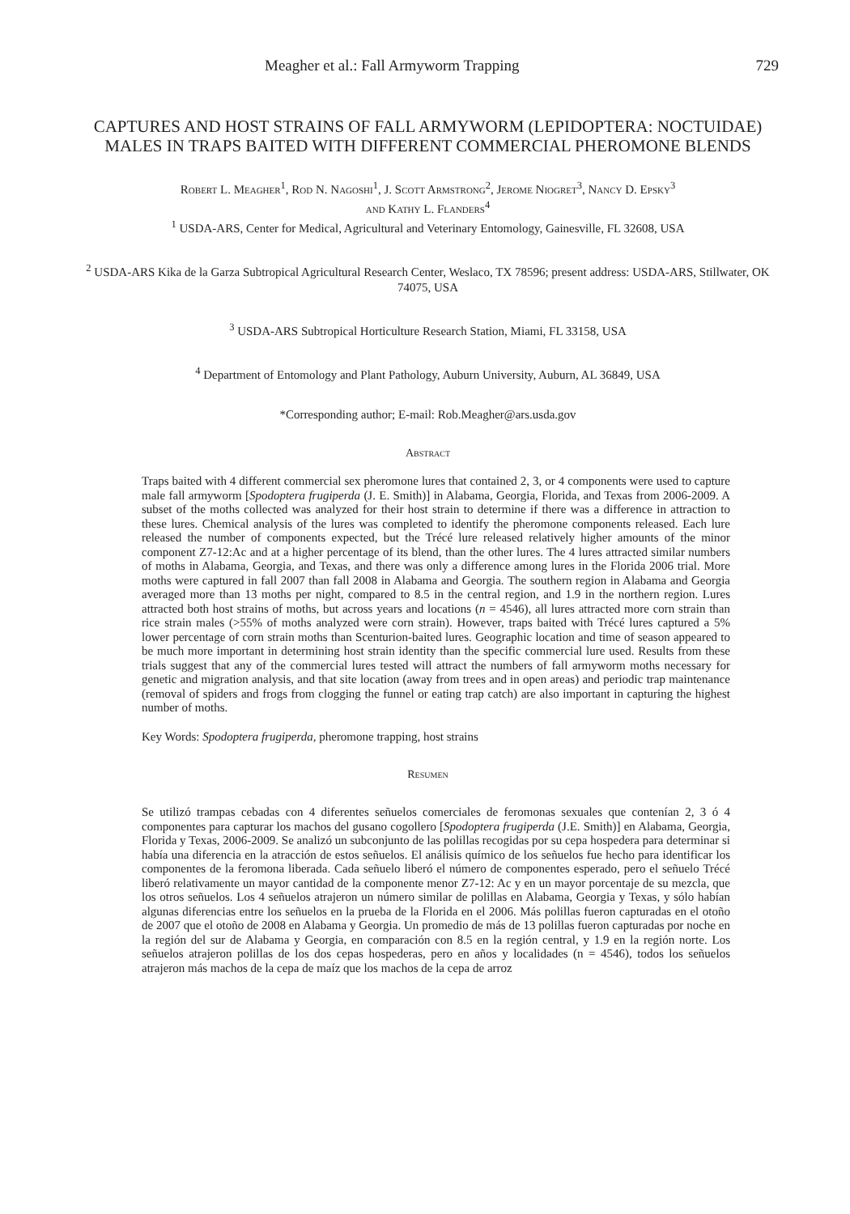Meagher et al.: Fall Armyworm Trapping 729
CAPTURES AND HOST STRAINS OF FALL ARMYWORM (LEPIDOPTERA: NOCTUIDAE) MALES IN TRAPS BAITED WITH DIFFERENT COMMERCIAL PHEROMONE BLENDS
Robert L. Meagher<sup>1</sup>, Rod N. Nagoshi<sup>1</sup>, J. Scott Armstrong<sup>2</sup>, Jerome Niogret<sup>3</sup>, Nancy D. Epsky<sup>3</sup>
and Kathy L. Flanders<sup>4</sup>
<sup>1</sup> USDA-ARS, Center for Medical, Agricultural and Veterinary Entomology, Gainesville, FL 32608, USA
<sup>2</sup> USDA-ARS Kika de la Garza Subtropical Agricultural Research Center, Weslaco, TX 78596; present address: USDA-ARS, Stillwater, OK 74075, USA
<sup>3</sup> USDA-ARS Subtropical Horticulture Research Station, Miami, FL 33158, USA
<sup>4</sup> Department of Entomology and Plant Pathology, Auburn University, Auburn, AL 36849, USA
*Corresponding author; E-mail: Rob.Meagher@ars.usda.gov
Abstract
Traps baited with 4 different commercial sex pheromone lures that contained 2, 3, or 4 components were used to capture male fall armyworm [Spodoptera frugiperda (J. E. Smith)] in Alabama, Georgia, Florida, and Texas from 2006-2009. A subset of the moths collected was analyzed for their host strain to determine if there was a difference in attraction to these lures. Chemical analysis of the lures was completed to identify the pheromone components released. Each lure released the number of components expected, but the Trécé lure released relatively higher amounts of the minor component Z7-12:Ac and at a higher percentage of its blend, than the other lures. The 4 lures attracted similar numbers of moths in Alabama, Georgia, and Texas, and there was only a difference among lures in the Florida 2006 trial. More moths were captured in fall 2007 than fall 2008 in Alabama and Georgia. The southern region in Alabama and Georgia averaged more than 13 moths per night, compared to 8.5 in the central region, and 1.9 in the northern region. Lures attracted both host strains of moths, but across years and locations (n = 4546), all lures attracted more corn strain than rice strain males (>55% of moths analyzed were corn strain). However, traps baited with Trécé lures captured a 5% lower percentage of corn strain moths than Scenturion-baited lures. Geographic location and time of season appeared to be much more important in determining host strain identity than the specific commercial lure used. Results from these trials suggest that any of the commercial lures tested will attract the numbers of fall armyworm moths necessary for genetic and migration analysis, and that site location (away from trees and in open areas) and periodic trap maintenance (removal of spiders and frogs from clogging the funnel or eating trap catch) are also important in capturing the highest number of moths.
Key Words: Spodoptera frugiperda, pheromone trapping, host strains
Resumen
Se utilizó trampas cebadas con 4 diferentes señuelos comerciales de feromonas sexuales que contenían 2, 3 ó 4 componentes para capturar los machos del gusano cogollero [Spodoptera frugiperda (J.E. Smith)] en Alabama, Georgia, Florida y Texas, 2006-2009. Se analizó un subconjunto de las polillas recogidas por su cepa hospedera para determinar si había una diferencia en la atracción de estos señuelos. El análisis químico de los señuelos fue hecho para identificar los componentes de la feromona liberada. Cada señuelo liberó el número de componentes esperado, pero el señuelo Trécé liberó relativamente un mayor cantidad de la componente menor Z7-12: Ac y en un mayor porcentaje de su mezcla, que los otros señuelos. Los 4 señuelos atrajeron un número similar de polillas en Alabama, Georgia y Texas, y sólo habían algunas diferencias entre los señuelos en la prueba de la Florida en el 2006. Más polillas fueron capturadas en el otoño de 2007 que el otoño de 2008 en Alabama y Georgia. Un promedio de más de 13 polillas fueron capturadas por noche en la región del sur de Alabama y Georgia, en comparación con 8.5 en la región central, y 1.9 en la región norte. Los señuelos atrajeron polillas de los dos cepas hospederas, pero en años y localidades (n = 4546), todos los señuelos atrajeron más machos de la cepa de maíz que los machos de la cepa de arroz